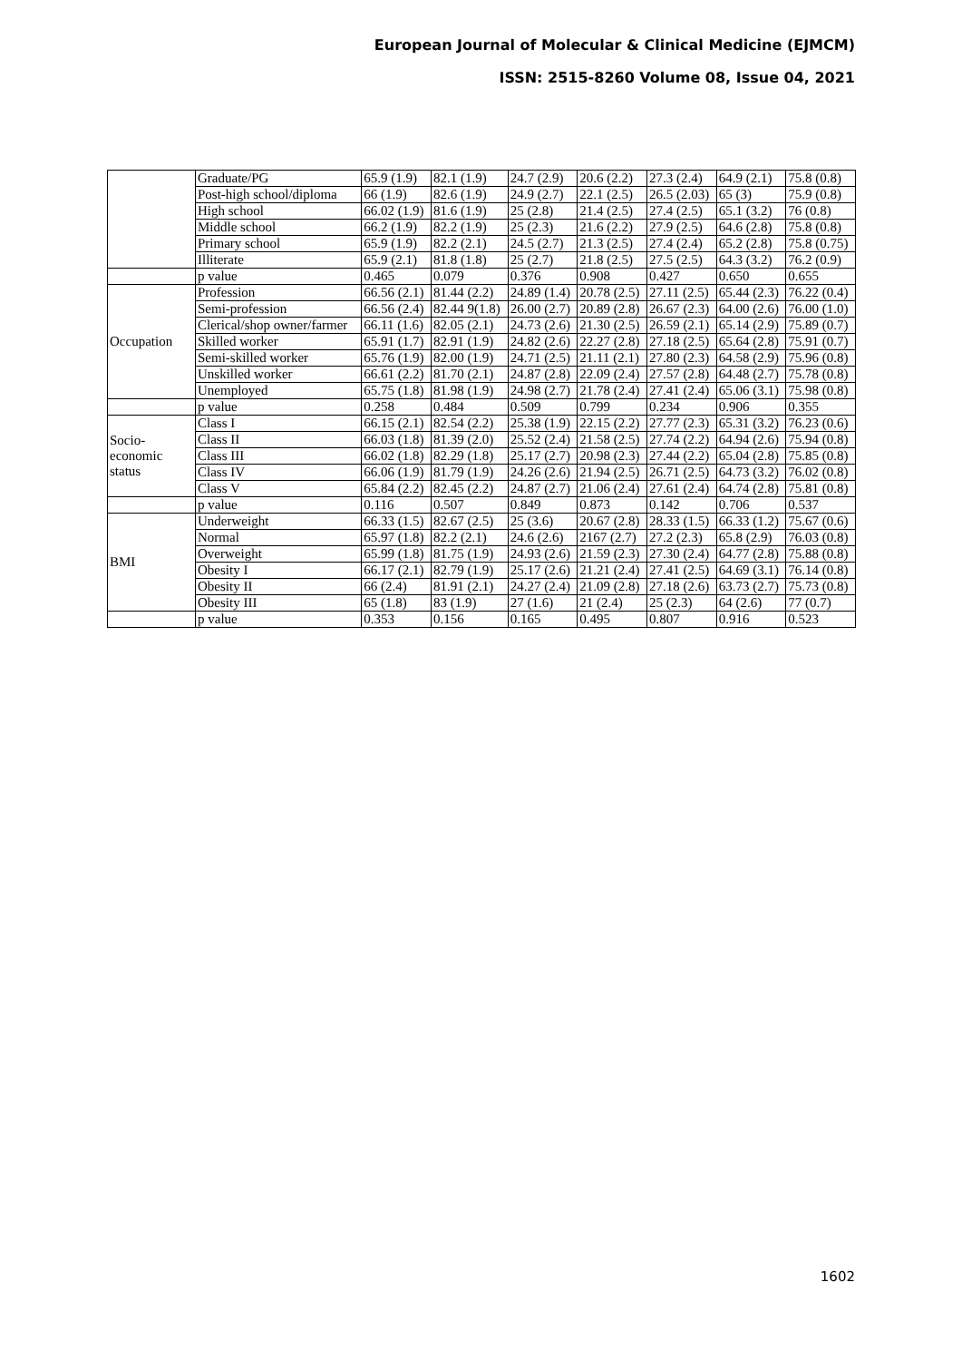European Journal of Molecular & Clinical Medicine (EJMCM)
ISSN: 2515-8260 Volume 08, Issue 04, 2021
| | Graduate/PG | 65.9 (1.9) | 82.1 (1.9) | 24.7 (2.9) | 20.6 (2.2) | 27.3 (2.4) | 64.9 (2.1) | 75.8 (0.8) |
| | Post-high school/diploma | 66 (1.9) | 82.6 (1.9) | 24.9 (2.7) | 22.1 (2.5) | 26.5 (2.03) | 65 (3) | 75.9 (0.8) |
| | High school | 66.02 (1.9) | 81.6 (1.9) | 25 (2.8) | 21.4 (2.5) | 27.4 (2.5) | 65.1 (3.2) | 76 (0.8) |
| | Middle school | 66.2 (1.9) | 82.2 (1.9) | 25 (2.3) | 21.6 (2.2) | 27.9 (2.5) | 64.6 (2.8) | 75.8 (0.8) |
| | Primary school | 65.9 (1.9) | 82.2 (2.1) | 24.5 (2.7) | 21.3 (2.5) | 27.4 (2.4) | 65.2 (2.8) | 75.8 (0.75) |
| | Illiterate | 65.9 (2.1) | 81.8 (1.8) | 25 (2.7) | 21.8 (2.5) | 27.5 (2.5) | 64.3 (3.2) | 76.2 (0.9) |
| | p value | 0.465 | 0.079 | 0.376 | 0.908 | 0.427 | 0.650 | 0.655 |
| Occupation | Profession | 66.56 (2.1) | 81.44 (2.2) | 24.89 (1.4) | 20.78 (2.5) | 27.11 (2.5) | 65.44 (2.3) | 76.22 (0.4) |
| | Semi-profession | 66.56 (2.4) | 82.44 9(1.8) | 26.00 (2.7) | 20.89 (2.8) | 26.67 (2.3) | 64.00 (2.6) | 76.00 (1.0) |
| | Clerical/shop owner/farmer | 66.11 (1.6) | 82.05 (2.1) | 24.73 (2.6) | 21.30 (2.5) | 26.59 (2.1) | 65.14 (2.9) | 75.89 (0.7) |
| | Skilled worker | 65.91 (1.7) | 82.91 (1.9) | 24.82 (2.6) | 22.27 (2.8) | 27.18 (2.5) | 65.64 (2.8) | 75.91 (0.7) |
| | Semi-skilled worker | 65.76 (1.9) | 82.00 (1.9) | 24.71 (2.5) | 21.11 (2.1) | 27.80 (2.3) | 64.58 (2.9) | 75.96 (0.8) |
| | Unskilled worker | 66.61 (2.2) | 81.70 (2.1) | 24.87 (2.8) | 22.09 (2.4) | 27.57 (2.8) | 64.48 (2.7) | 75.78 (0.8) |
| | Unemployed | 65.75 (1.8) | 81.98 (1.9) | 24.98 (2.7) | 21.78 (2.4) | 27.41 (2.4) | 65.06 (3.1) | 75.98 (0.8) |
| | p value | 0.258 | 0.484 | 0.509 | 0.799 | 0.234 | 0.906 | 0.355 |
| Socio-economic status | Class I | 66.15 (2.1) | 82.54 (2.2) | 25.38 (1.9) | 22.15 (2.2) | 27.77 (2.3) | 65.31 (3.2) | 76.23 (0.6) |
| | Class II | 66.03 (1.8) | 81.39 (2.0) | 25.52 (2.4) | 21.58 (2.5) | 27.74 (2.2) | 64.94 (2.6) | 75.94 (0.8) |
| | Class III | 66.02 (1.8) | 82.29 (1.8) | 25.17 (2.7) | 20.98 (2.3) | 27.44 (2.2) | 65.04 (2.8) | 75.85 (0.8) |
| | Class IV | 66.06 (1.9) | 81.79 (1.9) | 24.26 (2.6) | 21.94 (2.5) | 26.71 (2.5) | 64.73 (3.2) | 76.02 (0.8) |
| | Class V | 65.84 (2.2) | 82.45 (2.2) | 24.87 (2.7) | 21.06 (2.4) | 27.61 (2.4) | 64.74 (2.8) | 75.81 (0.8) |
| | p value | 0.116 | 0.507 | 0.849 | 0.873 | 0.142 | 0.706 | 0.537 |
| BMI | Underweight | 66.33 (1.5) | 82.67 (2.5) | 25 (3.6) | 20.67 (2.8) | 28.33 (1.5) | 66.33 (1.2) | 75.67 (0.6) |
| | Normal | 65.97 (1.8) | 82.2 (2.1) | 24.6 (2.6) | 2167 (2.7) | 27.2 (2.3) | 65.8 (2.9) | 76.03 (0.8) |
| | Overweight | 65.99 (1.8) | 81.75 (1.9) | 24.93 (2.6) | 21.59 (2.3) | 27.30 (2.4) | 64.77 (2.8) | 75.88 (0.8) |
| | Obesity I | 66.17 (2.1) | 82.79 (1.9) | 25.17 (2.6) | 21.21 (2.4) | 27.41 (2.5) | 64.69 (3.1) | 76.14 (0.8) |
| | Obesity II | 66 (2.4) | 81.91 (2.1) | 24.27 (2.4) | 21.09 (2.8) | 27.18 (2.6) | 63.73 (2.7) | 75.73 (0.8) |
| | Obesity III | 65 (1.8) | 83 (1.9) | 27 (1.6) | 21 (2.4) | 25 (2.3) | 64 (2.6) | 77 (0.7) |
| | p value | 0.353 | 0.156 | 0.165 | 0.495 | 0.807 | 0.916 | 0.523 |
1602